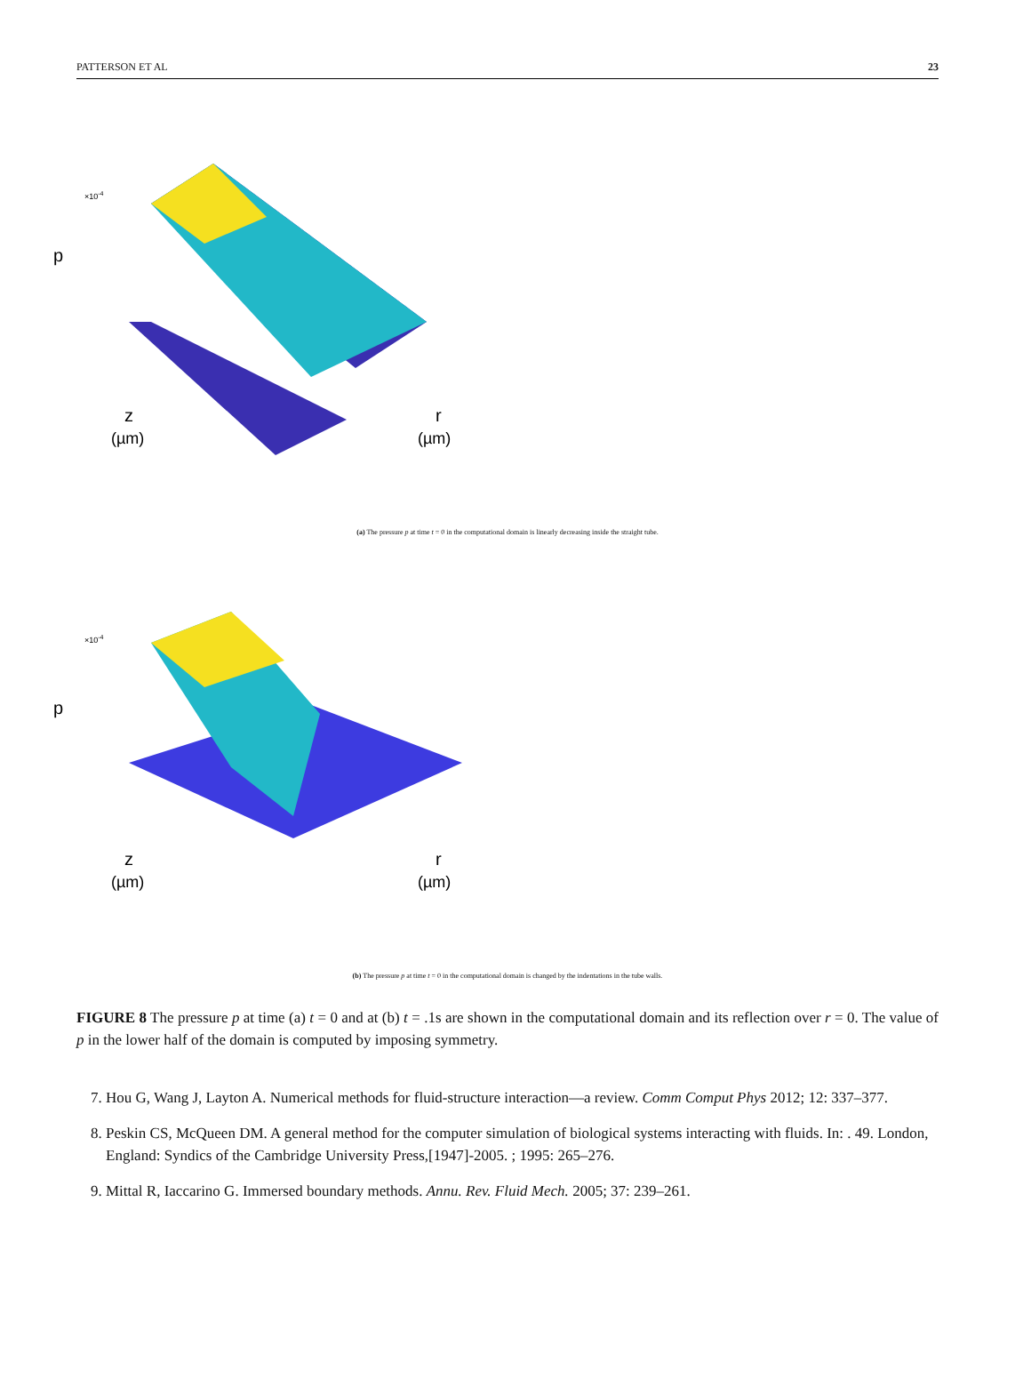PATTERSON ET AL 23
p
×10-4
z
(µm)
r
(µm)
(a) The pressure p at time t = 0 in the computational domain is linearly decreasing inside the straight tube.
p
×10-4
z
(µm)
r
(µm)
(b) The pressure p at time t = 0 in the computational domain is changed by the indentations in the tube walls.
FIGURE 8 The pressure p at time (a) t = 0 and at (b) t = .1s are shown in the computational domain and its reflection over r = 0. The value of p in the lower half of the domain is computed by imposing symmetry.
7. Hou G, Wang J, Layton A. Numerical methods for fluid-structure interaction—a review. Comm Comput Phys 2012; 12: 337–377.
8. Peskin CS, McQueen DM. A general method for the computer simulation of biological systems interacting with fluids. In: . 49. London, England: Syndics of the Cambridge University Press,[1947]-2005. ; 1995: 265–276.
9. Mittal R, Iaccarino G. Immersed boundary methods. Annu. Rev. Fluid Mech. 2005; 37: 239–261.